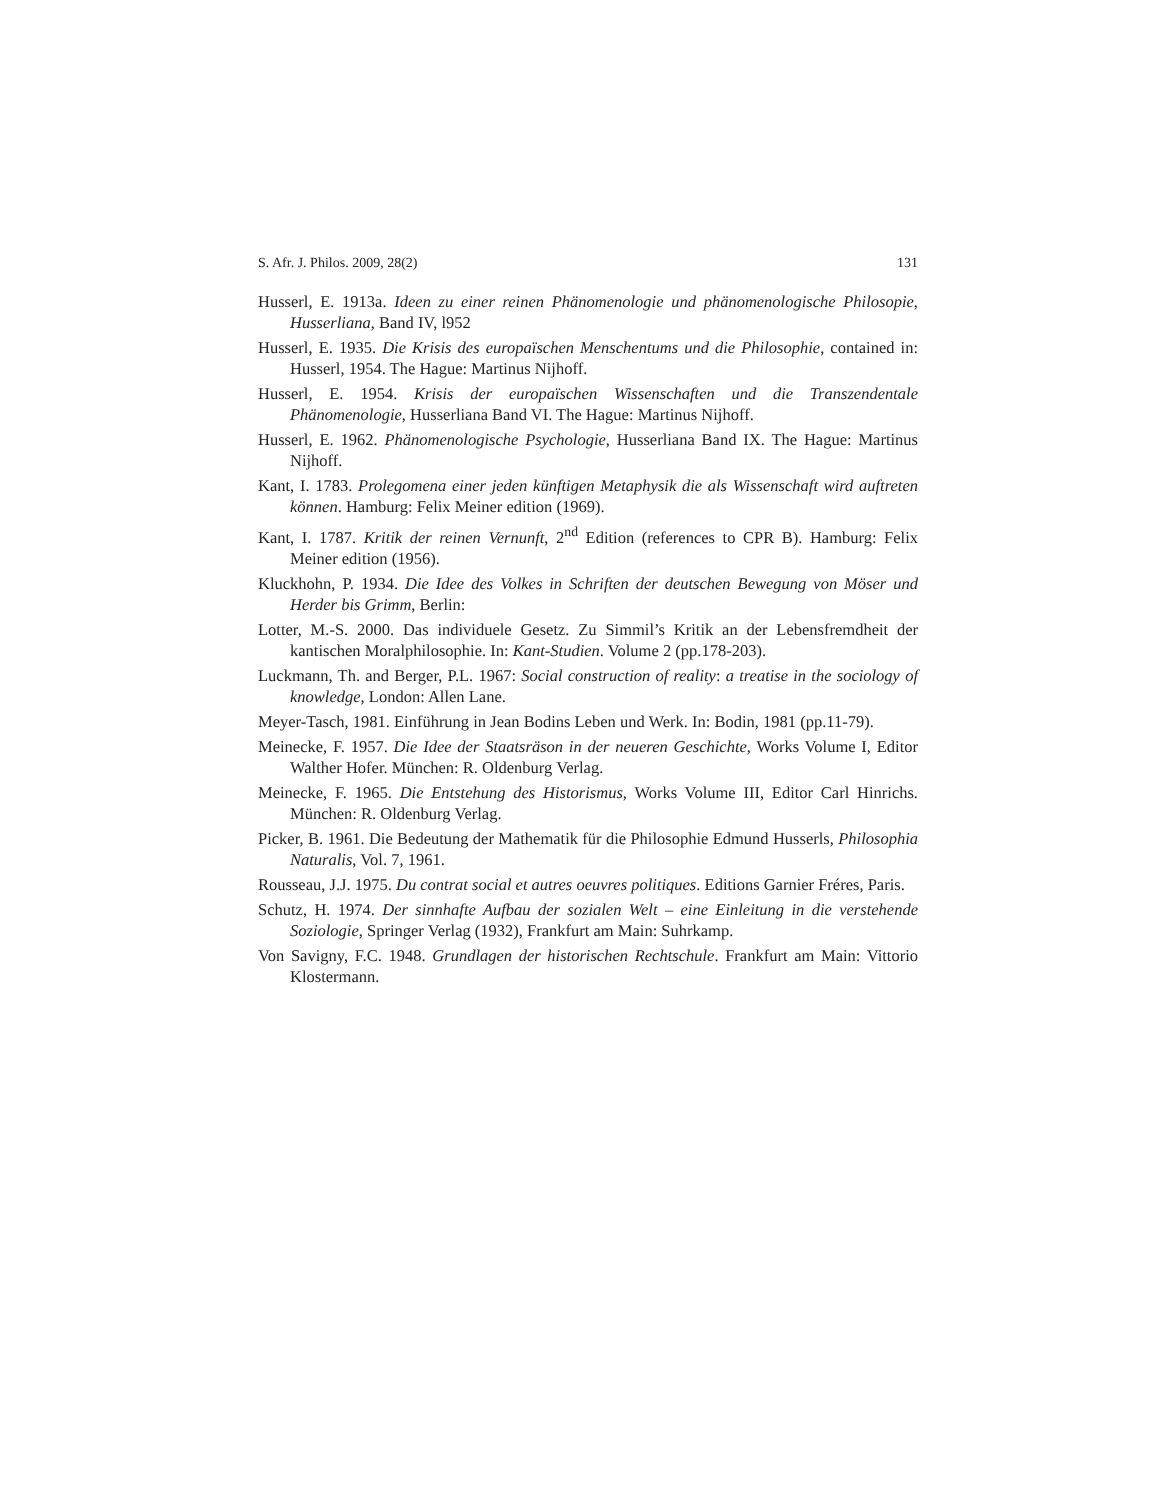S. Afr. J. Philos. 2009, 28(2) 131
Husserl, E. 1913a. Ideen zu einer reinen Phänomenologie und phänomenologische Philosopie, Husserliana, Band IV, l952
Husserl, E. 1935. Die Krisis des europaïschen Menschentums und die Philosophie, contained in: Husserl, 1954. The Hague: Martinus Nijhoff.
Husserl, E. 1954. Krisis der europaïschen Wissenschaften und die Transzendentale Phänomenologie, Husserliana Band VI. The Hague: Martinus Nijhoff.
Husserl, E. 1962. Phänomenologische Psychologie, Husserliana Band IX. The Hague: Martinus Nijhoff.
Kant, I. 1783. Prolegomena einer jeden künftigen Metaphysik die als Wissenschaft wird auftreten können. Hamburg: Felix Meiner edition (1969).
Kant, I. 1787. Kritik der reinen Vernunft, 2<sup>nd</sup> Edition (references to CPR B). Hamburg: Felix Meiner edition (1956).
Kluckhohn, P. 1934. Die Idee des Volkes in Schriften der deutschen Bewegung von Möser und Herder bis Grimm, Berlin:
Lotter, M.-S. 2000. Das individuele Gesetz. Zu Simmil’s Kritik an der Lebensfremdheit der kantischen Moralphilosophie. In: Kant-Studien. Volume 2 (pp.178-203).
Luckmann, Th. and Berger, P.L. 1967: Social construction of reality: a treatise in the sociology of knowledge, London: Allen Lane.
Meyer-Tasch, 1981. Einführung in Jean Bodins Leben und Werk. In: Bodin, 1981 (pp.11-79).
Meinecke, F. 1957. Die Idee der Staatsräson in der neueren Geschichte, Works Volume I, Editor Walther Hofer. München: R. Oldenburg Verlag.
Meinecke, F. 1965. Die Entstehung des Historismus, Works Volume III, Editor Carl Hinrichs. München: R. Oldenburg Verlag.
Picker, B. 1961. Die Bedeutung der Mathematik für die Philosophie Edmund Husserls, Philosophia Naturalis, Vol. 7, 1961.
Rousseau, J.J. 1975. Du contrat social et autres oeuvres politiques. Editions Garnier Fréres, Paris.
Schutz, H. 1974. Der sinnhafte Aufbau der sozialen Welt – eine Einleitung in die verstehende Soziologie, Springer Verlag (1932), Frankfurt am Main: Suhrkamp.
Von Savigny, F.C. 1948. Grundlagen der historischen Rechtschule. Frankfurt am Main: Vittorio Klostermann.